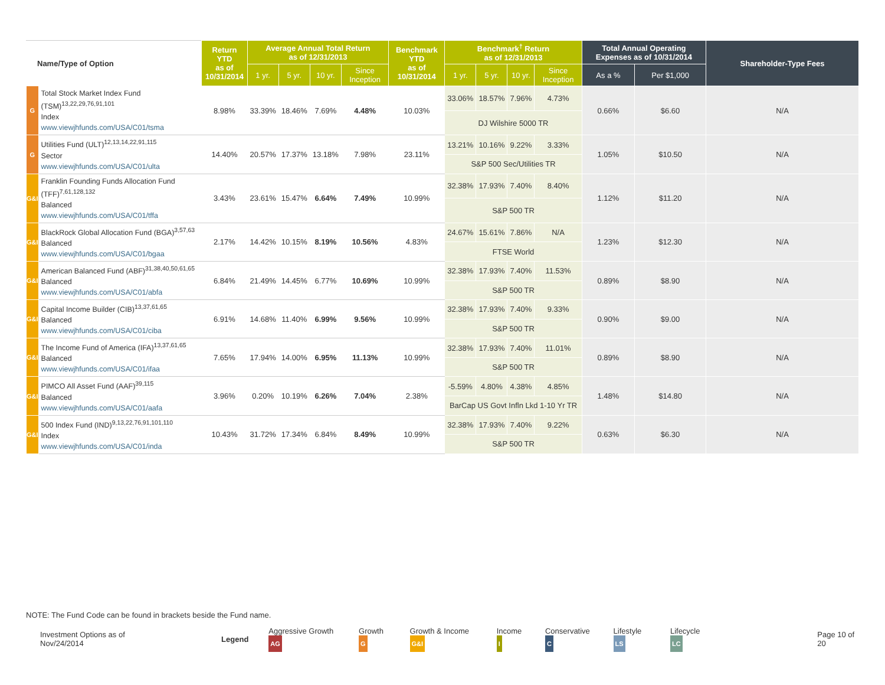| Name/Type of Option | | Return YTD as of 10/31/2014 | Average Annual Total Return as of 12/31/2013 | | | | Benchmark YTD as of 10/31/2014 | Benchmark<sup>†</sup> Return as of 12/31/2013 | | | | Total Annual Operating Expenses as of 10/31/2014 | | Shareholder-Type Fees |
| --- | --- | --- | --- | --- | --- | --- | --- | --- | --- | --- | --- | --- | --- | --- |
| | | | 1 yr. | 5 yr. | 10 yr. | Since Inception | | 1 yr. | 5 yr. | 10 yr. | Since Inception | As a % | Per $1,000 | |
| G | Total Stock Market Index Fund (TSM)<sup>13,22,29,76,91,101</sup> Index www.viewjhfunds.com/USA/C01/tsma | 8.98% | 33.39% | 18.46% | 7.69% | 4.48% | 10.03% | 33.06% | 18.57% | 7.96% | 4.73% | 0.66% | $6.60 | N/A |
| | | | | | | | | DJ Wilshire 5000 TR | | | | | | |
| G | Utilities Fund (ULT)<sup>12,13,14,22,91,115</sup> Sector www.viewjhfunds.com/USA/C01/ulta | 14.40% | 20.57% | 17.37% | 13.18% | 7.98% | 23.11% | 13.21% | 10.16% | 9.22% | 3.33% | 1.05% | $10.50 | N/A |
| | | | | | | | | S&P 500 Sec/Utilities TR | | | | | | |
| G&I | Franklin Founding Funds Allocation Fund (TFF)<sup>7,61,128,132</sup> Balanced www.viewjhfunds.com/USA/C01/tffa | 3.43% | 23.61% | 15.47% | 6.64% | 7.49% | 10.99% | 32.38% | 17.93% | 7.40% | 8.40% | 1.12% | $11.20 | N/A |
| | | | | | | | | S&P 500 TR | | | | | | |
| G&I | BlackRock Global Allocation Fund (BGA)<sup>3,57,63</sup> Balanced www.viewjhfunds.com/USA/C01/bgaa | 2.17% | 14.42% | 10.15% | 8.19% | 10.56% | 4.83% | 24.67% | 15.61% | 7.86% | N/A | 1.23% | $12.30 | N/A |
| | | | | | | | | FTSE World | | | | | | |
| G&I | American Balanced Fund (ABF)<sup>31,38,40,50,61,65</sup> Balanced www.viewjhfunds.com/USA/C01/abfa | 6.84% | 21.49% | 14.45% | 6.77% | 10.69% | 10.99% | 32.38% | 17.93% | 7.40% | 11.53% | 0.89% | $8.90 | N/A |
| | | | | | | | | S&P 500 TR | | | | | | |
| G&I | Capital Income Builder (CIB)<sup>13,37,61,65</sup> Balanced www.viewjhfunds.com/USA/C01/ciba | 6.91% | 14.68% | 11.40% | 6.99% | 9.56% | 10.99% | 32.38% | 17.93% | 7.40% | 9.33% | 0.90% | $9.00 | N/A |
| | | | | | | | | S&P 500 TR | | | | | | |
| G&I | The Income Fund of America (IFA)<sup>13,37,61,65</sup> Balanced www.viewjhfunds.com/USA/C01/ifaa | 7.65% | 17.94% | 14.00% | 6.95% | 11.13% | 10.99% | 32.38% | 17.93% | 7.40% | 11.01% | 0.89% | $8.90 | N/A |
| | | | | | | | | S&P 500 TR | | | | | | |
| G&I | PIMCO All Asset Fund (AAF)<sup>39,115</sup> Balanced www.viewjhfunds.com/USA/C01/aafa | 3.96% | 0.20% | 10.19% | 6.26% | 7.04% | 2.38% | -5.59% | 4.80% | 4.38% | 4.85% | 1.48% | $14.80 | N/A |
| | | | | | | | | BarCap US Govt Infln Lkd 1-10 Yr TR | | | | | | |
| G&I | 500 Index Fund (IND)<sup>9,13,22,76,91,101,110</sup> Index www.viewjhfunds.com/USA/C01/inda | 10.43% | 31.72% | 17.34% | 6.84% | 8.49% | 10.99% | 32.38% | 17.93% | 7.40% | 9.22% | 0.63% | $6.30 | N/A |
| | | | | | | | | S&P 500 TR | | | | | | |
NOTE: The Fund Code can be found in brackets beside the Fund name.
Investment Options as of Nov/24/2014 Legend Aggressive Growth AG Growth G Growth & Income G&I Income I Conservative C Lifestyle LS Lifecycle LC Page 10 of 20